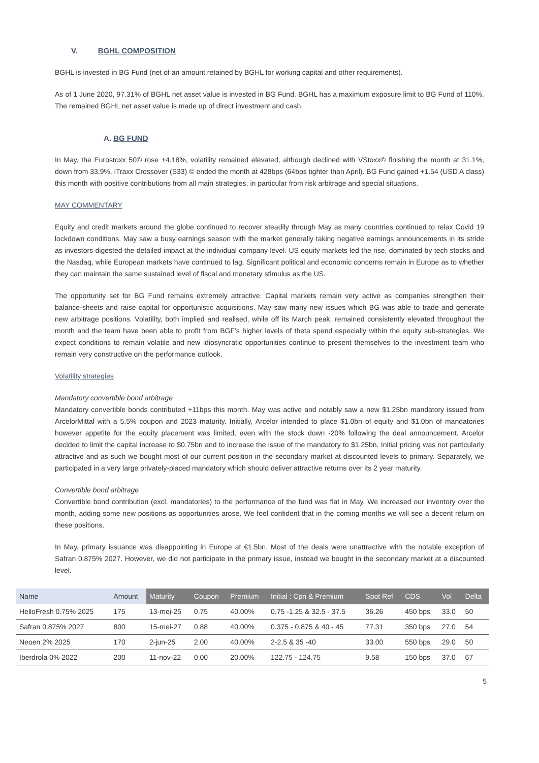V. BGHL COMPOSITION
BGHL is invested in BG Fund (net of an amount retained by BGHL for working capital and other requirements).
As of 1 June 2020, 97.31% of BGHL net asset value is invested in BG Fund. BGHL has a maximum exposure limit to BG Fund of 110%. The remained BGHL net asset value is made up of direct investment and cash.
A. BG FUND
In May, the Eurostoxx 50© rose +4.18%, volatility remained elevated, although declined with VStoxx© finishing the month at 31.1%, down from 33.9%. iTraxx Crossover (S33) © ended the month at 428bps (64bps tighter than April). BG Fund gained +1.54 (USD A class) this month with positive contributions from all main strategies, in particular from risk arbitrage and special situations.
MAY COMMENTARY
Equity and credit markets around the globe continued to recover steadily through May as many countries continued to relax Covid 19 lockdown conditions. May saw a busy earnings season with the market generally taking negative earnings announcements in its stride as investors digested the detailed impact at the individual company level. US equity markets led the rise, dominated by tech stocks and the Nasdaq, while European markets have continued to lag. Significant political and economic concerns remain in Europe as to whether they can maintain the same sustained level of fiscal and monetary stimulus as the US.
The opportunity set for BG Fund remains extremely attractive. Capital markets remain very active as companies strengthen their balance-sheets and raise capital for opportunistic acquisitions. May saw many new issues which BG was able to trade and generate new arbitrage positions. Volatility, both implied and realised, while off its March peak, remained consistently elevated throughout the month and the team have been able to profit from BGF’s higher levels of theta spend especially within the equity sub-strategies. We expect conditions to remain volatile and new idiosyncratic opportunities continue to present themselves to the investment team who remain very constructive on the performance outlook.
Volatility strategies
Mandatory convertible bond arbitrage
Mandatory convertible bonds contributed +11bps this month. May was active and notably saw a new $1.25bn mandatory issued from ArcelorMittal with a 5.5% coupon and 2023 maturity. Initially, Arcelor intended to place $1.0bn of equity and $1.0bn of mandatories however appetite for the equity placement was limited, even with the stock down -20% following the deal announcement. Arcelor decided to limit the capital increase to $0.75bn and to increase the issue of the mandatory to $1.25bn. Initial pricing was not particularly attractive and as such we bought most of our current position in the secondary market at discounted levels to primary. Separately, we participated in a very large privately-placed mandatory which should deliver attractive returns over its 2 year maturity.
Convertible bond arbitrage
Convertible bond contribution (excl. mandatories) to the performance of the fund was flat in May. We increased our inventory over the month, adding some new positions as opportunities arose. We feel confident that in the coming months we will see a decent return on these positions.
In May, primary issuance was disappointing in Europe at €1.5bn. Most of the deals were unattractive with the notable exception of Safran 0.875% 2027. However, we did not participate in the primary issue, instead we bought in the secondary market at a discounted level.
| Name | Amount | Maturity | Coupon | Premium | Initial : Cpn & Premium | Spot Ref | CDS | Vol | Delta |
| --- | --- | --- | --- | --- | --- | --- | --- | --- | --- |
| HelloFresh 0.75% 2025 | 175 | 13-mei-25 | 0.75 | 40.00% | 0.75 -1.25 & 32.5 - 37.5 | 36.26 | 450 bps | 33.0 | 50 |
| Safran 0.875% 2027 | 800 | 15-mei-27 | 0.88 | 40.00% | 0.375 - 0.875 & 40 - 45 | 77.31 | 350 bps | 27.0 | 54 |
| Neoen 2% 2025 | 170 | 2-jun-25 | 2.00 | 40.00% | 2-2.5 & 35 -40 | 33.00 | 550 bps | 29.0 | 50 |
| Iberdrola 0% 2022 | 200 | 11-nov-22 | 0.00 | 20.00% | 122.75 - 124.75 | 9.58 | 150 bps | 37.0 | 67 |
5